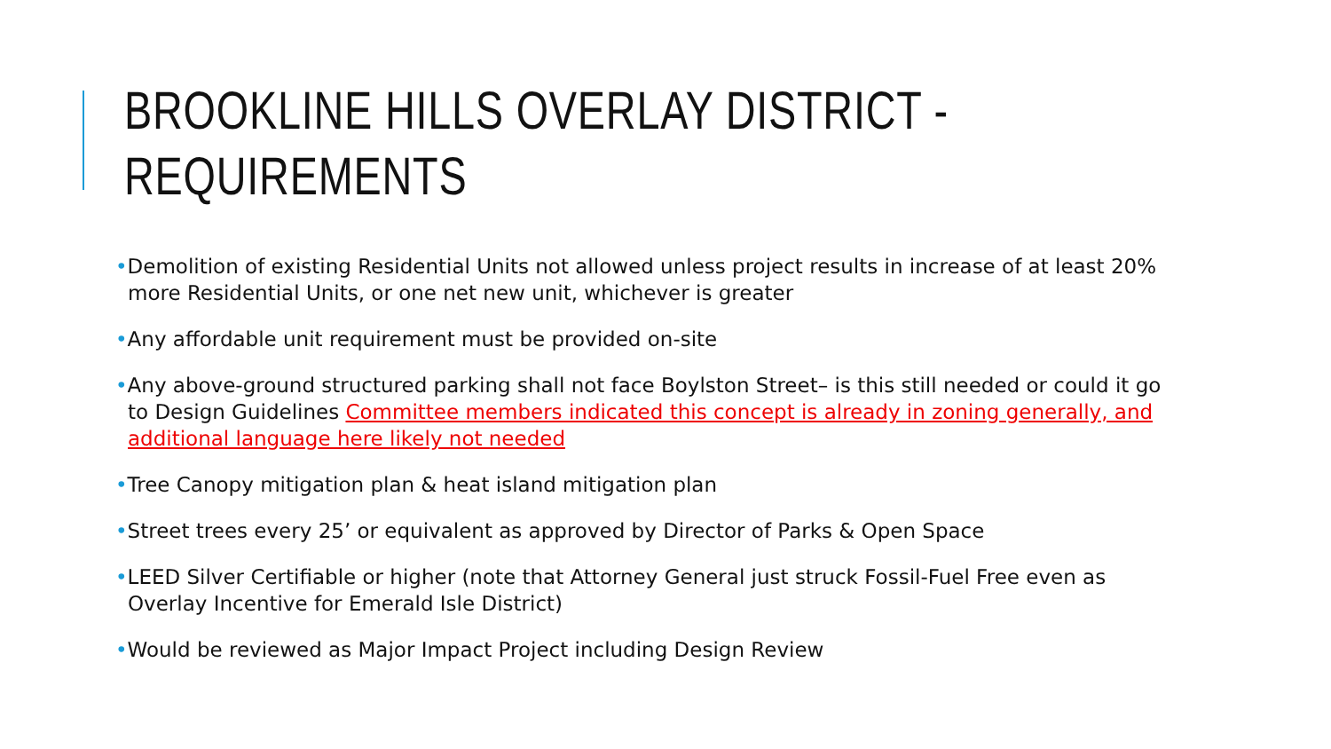BROOKLINE HILLS OVERLAY DISTRICT -
REQUIREMENTS
•Demolition of existing Residential Units not allowed unless project results in increase of at least 20% more Residential Units, or one net new unit, whichever is greater
•Any affordable unit requirement must be provided on-site
•Any above-ground structured parking shall not face Boylston Street– is this still needed or could it go to Design Guidelines Committee members indicated this concept is already in zoning generally, and additional language here likely not needed
•Tree Canopy mitigation plan & heat island mitigation plan
•Street trees every 25’ or equivalent as approved by Director of Parks & Open Space
•LEED Silver Certifiable or higher (note that Attorney General just struck Fossil-Fuel Free even as Overlay Incentive for Emerald Isle District)
•Would be reviewed as Major Impact Project including Design Review